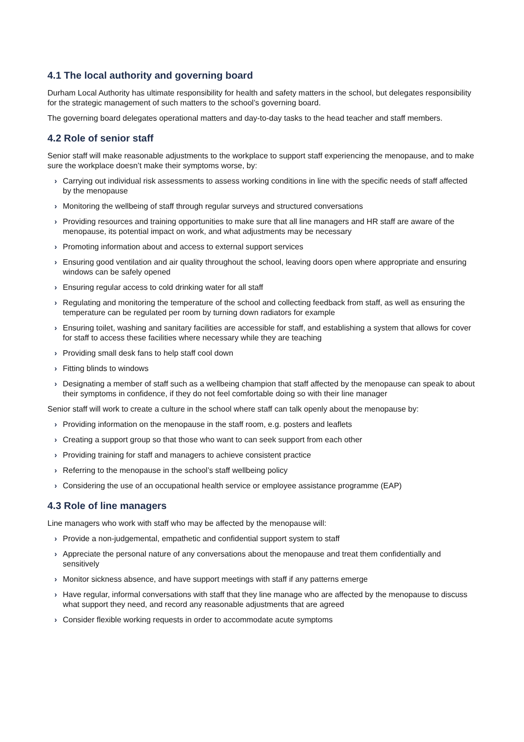4.1 The local authority and governing board
Durham Local Authority has ultimate responsibility for health and safety matters in the school, but delegates responsibility for the strategic management of such matters to the school’s governing board.
The governing board delegates operational matters and day-to-day tasks to the head teacher and staff members.
4.2 Role of senior staff
Senior staff will make reasonable adjustments to the workplace to support staff experiencing the menopause, and to make sure the workplace doesn’t make their symptoms worse, by:
› Carrying out individual risk assessments to assess working conditions in line with the specific needs of staff affected by the menopause
› Monitoring the wellbeing of staff through regular surveys and structured conversations
› Providing resources and training opportunities to make sure that all line managers and HR staff are aware of the menopause, its potential impact on work, and what adjustments may be necessary
› Promoting information about and access to external support services
› Ensuring good ventilation and air quality throughout the school, leaving doors open where appropriate and ensuring windows can be safely opened
› Ensuring regular access to cold drinking water for all staff
› Regulating and monitoring the temperature of the school and collecting feedback from staff, as well as ensuring the temperature can be regulated per room by turning down radiators for example
› Ensuring toilet, washing and sanitary facilities are accessible for staff, and establishing a system that allows for cover for staff to access these facilities where necessary while they are teaching
› Providing small desk fans to help staff cool down
› Fitting blinds to windows
› Designating a member of staff such as a wellbeing champion that staff affected by the menopause can speak to about their symptoms in confidence, if they do not feel comfortable doing so with their line manager
Senior staff will work to create a culture in the school where staff can talk openly about the menopause by:
› Providing information on the menopause in the staff room, e.g. posters and leaflets
› Creating a support group so that those who want to can seek support from each other
› Providing training for staff and managers to achieve consistent practice
› Referring to the menopause in the school’s staff wellbeing policy
› Considering the use of an occupational health service or employee assistance programme (EAP)
4.3 Role of line managers
Line managers who work with staff who may be affected by the menopause will:
› Provide a non-judgemental, empathetic and confidential support system to staff
› Appreciate the personal nature of any conversations about the menopause and treat them confidentially and sensitively
› Monitor sickness absence, and have support meetings with staff if any patterns emerge
› Have regular, informal conversations with staff that they line manage who are affected by the menopause to discuss what support they need, and record any reasonable adjustments that are agreed
› Consider flexible working requests in order to accommodate acute symptoms